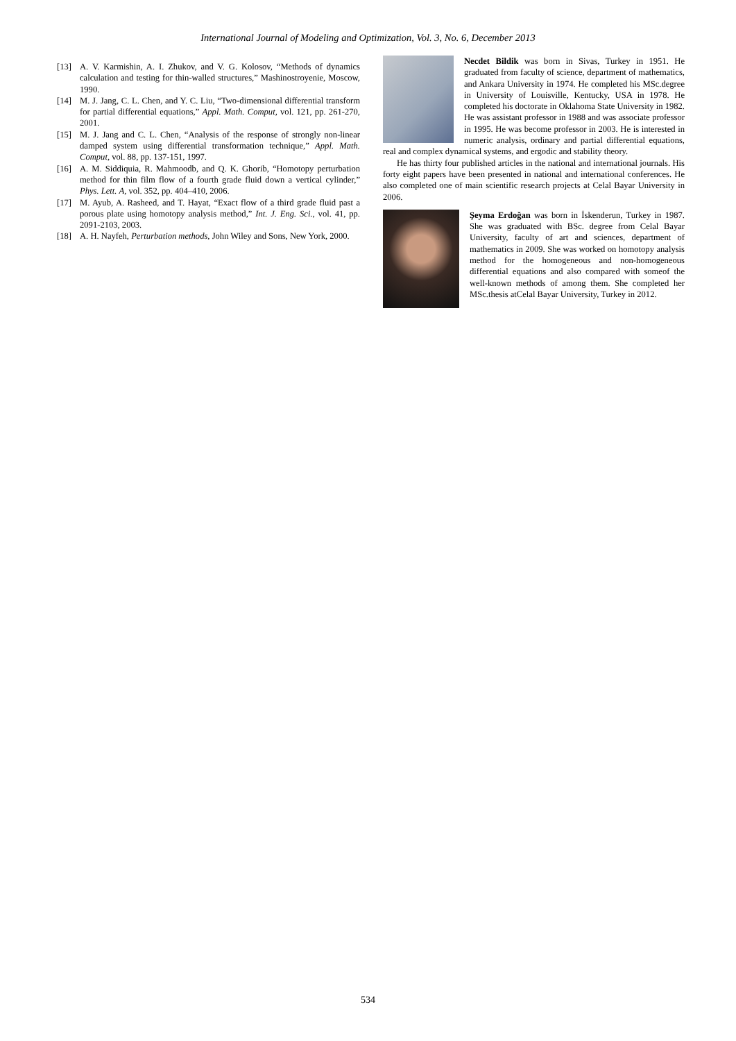International Journal of Modeling and Optimization, Vol. 3, No. 6, December 2013
[13] A. V. Karmishin, A. I. Zhukov, and V. G. Kolosov, “Methods of dynamics calculation and testing for thin-walled structures,” Mashinostroyenie, Moscow, 1990.
[14] M. J. Jang, C. L. Chen, and Y. C. Liu, “Two-dimensional differential transform for partial differential equations,” Appl. Math. Comput, vol. 121, pp. 261-270, 2001.
[15] M. J. Jang and C. L. Chen, “Analysis of the response of strongly non-linear damped system using differential transformation technique,” Appl. Math. Comput, vol. 88, pp. 137-151, 1997.
[16] A. M. Siddiquia, R. Mahmoodb, and Q. K. Ghorib, “Homotopy perturbation method for thin film flow of a fourth grade fluid down a vertical cylinder,” Phys. Lett. A, vol. 352, pp. 404–410, 2006.
[17] M. Ayub, A. Rasheed, and T. Hayat, “Exact flow of a third grade fluid past a porous plate using homotopy analysis method,” Int. J. Eng. Sci., vol. 41, pp. 2091-2103, 2003.
[18] A. H. Nayfeh, Perturbation methods, John Wiley and Sons, New York, 2000.
Necdet Bildik was born in Sivas, Turkey in 1951. He graduated from faculty of science, department of mathematics, and Ankara University in 1974. He completed his MSc.degree in University of Louisville, Kentucky, USA in 1978. He completed his doctorate in Oklahoma State University in 1982. He was assistant professor in 1988 and was associate professor in 1995. He was become professor in 2003. He is interested in numeric analysis, ordinary and partial differential equations, real and complex dynamical systems, and ergodic and stability theory.
He has thirty four published articles in the national and international journals. His forty eight papers have been presented in national and international conferences. He also completed one of main scientific research projects at Celal Bayar University in 2006.
Şeyma Erdoğan was born in İskenderun, Turkey in 1987. She was graduated with BSc. degree from Celal Bayar University, faculty of art and sciences, department of mathematics in 2009. She was worked on homotopy analysis method for the homogeneous and non-homogeneous differential equations and also compared with someof the well-known methods of among them. She completed her MSc.thesis atCelal Bayar University, Turkey in 2012.
534